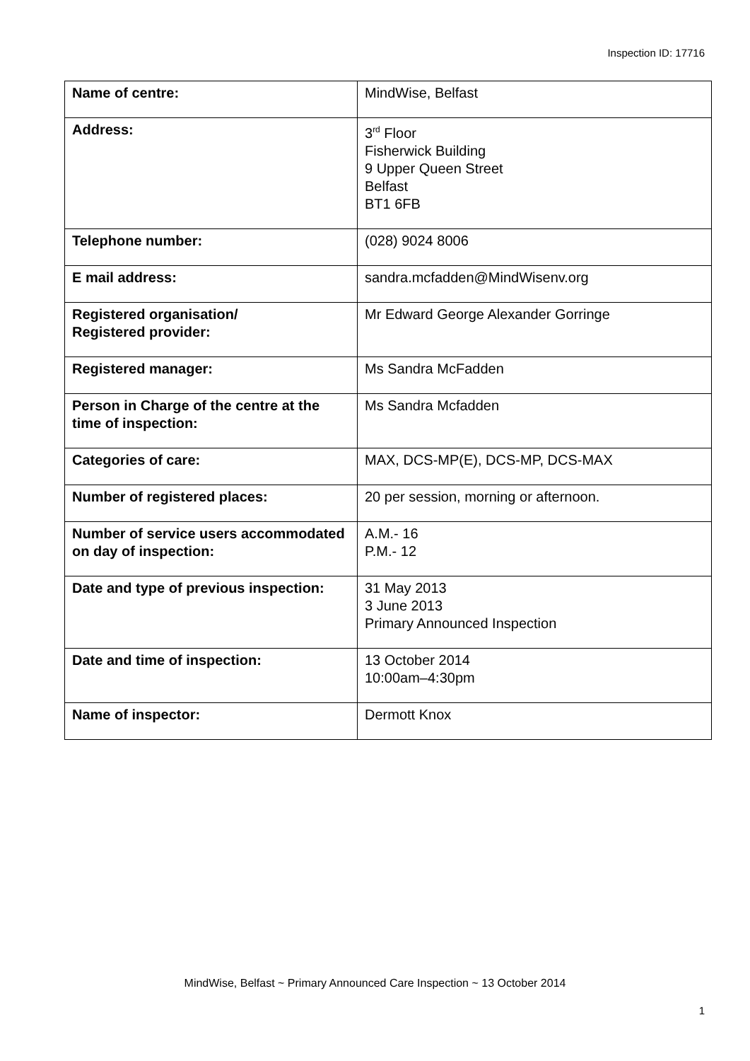Inspection ID: 17716
| Name of centre: | MindWise, Belfast |
| Address: | 3<sup>rd</sup> Floor Fisherwick Building 9 Upper Queen Street Belfast BT1 6FB |
| Telephone number: | (028) 9024 8006 |
| E mail address: | sandra.mcfadden@MindWisenv.org |
| Registered organisation/ Registered provider: | Mr Edward George Alexander Gorringe |
| Registered manager: | Ms Sandra McFadden |
| Person in Charge of the centre at the time of inspection: | Ms Sandra Mcfadden |
| Categories of care: | MAX, DCS-MP(E), DCS-MP, DCS-MAX |
| Number of registered places: | 20 per session, morning or afternoon. |
| Number of service users accommodated on day of inspection: | A.M.- 16 P.M.- 12 |
| Date and type of previous inspection: | 31 May 2013 3 June 2013 Primary Announced Inspection |
| Date and time of inspection: | 13 October 2014 10:00am–4:30pm |
| Name of inspector: | Dermott Knox |
MindWise, Belfast ~ Primary Announced Care Inspection ~ 13 October 2014
1